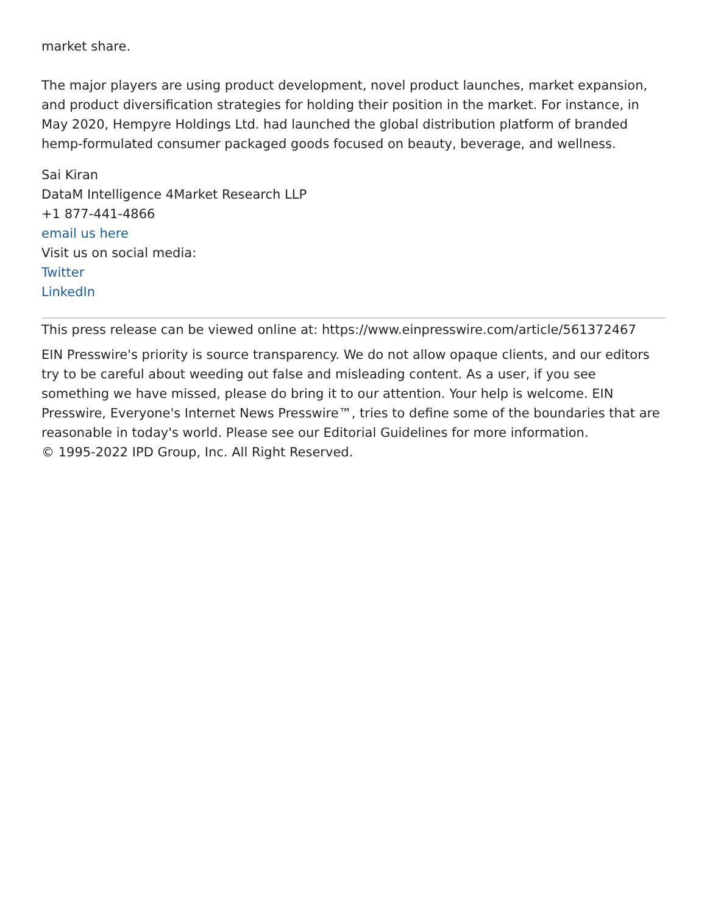market share.
The major players are using product development, novel product launches, market expansion, and product diversification strategies for holding their position in the market. For instance, in May 2020, Hempyre Holdings Ltd. had launched the global distribution platform of branded hemp-formulated consumer packaged goods focused on beauty, beverage, and wellness.
Sai Kiran
DataM Intelligence 4Market Research LLP
+1 877-441-4866
email us here
Visit us on social media:
Twitter
LinkedIn
This press release can be viewed online at: https://www.einpresswire.com/article/561372467
EIN Presswire's priority is source transparency. We do not allow opaque clients, and our editors try to be careful about weeding out false and misleading content. As a user, if you see something we have missed, please do bring it to our attention. Your help is welcome. EIN Presswire, Everyone's Internet News Presswire™, tries to define some of the boundaries that are reasonable in today's world. Please see our Editorial Guidelines for more information.
© 1995-2022 IPD Group, Inc. All Right Reserved.